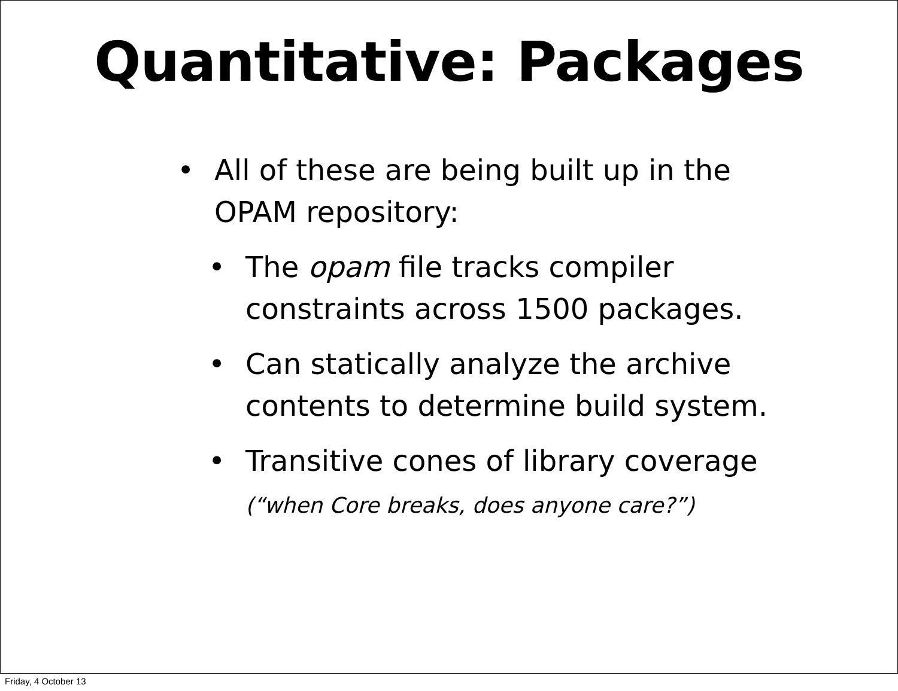Quantitative: Packages
• All of these are being built up in the OPAM repository:
• The opam file tracks compiler constraints across 1500 packages.
• Can statically analyze the archive contents to determine build system.
• Transitive cones of library coverage
(“when Core breaks, does anyone care?”)
Friday, 4 October 13